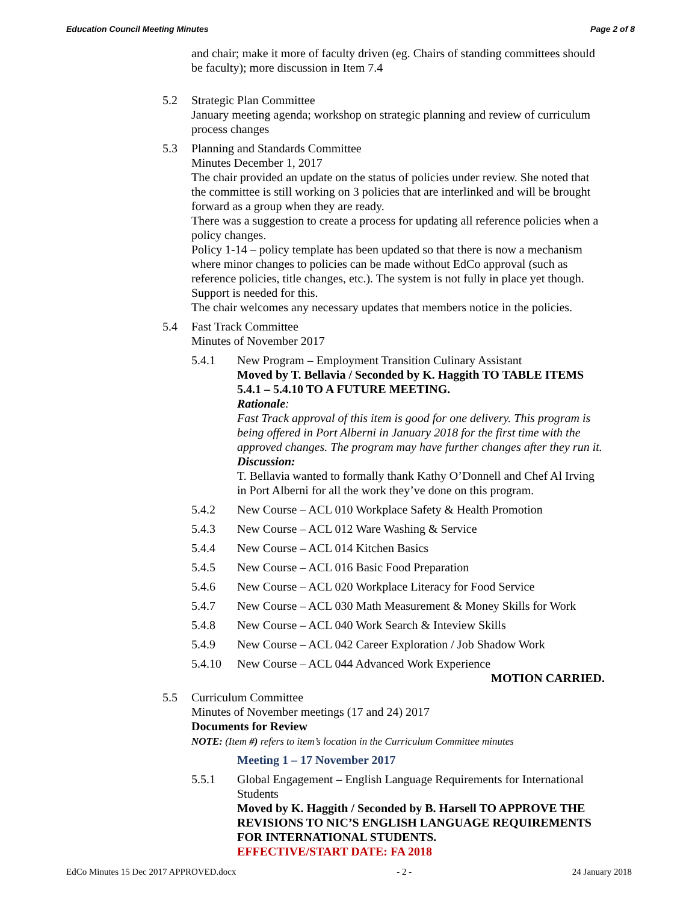Education Council Meeting Minutes Page 2 of 8
and chair; make it more of faculty driven (eg. Chairs of standing committees should be faculty); more discussion in Item 7.4
5.2 Strategic Plan Committee
January meeting agenda; workshop on strategic planning and review of curriculum process changes
5.3 Planning and Standards Committee
Minutes December 1, 2017
The chair provided an update on the status of policies under review. She noted that the committee is still working on 3 policies that are interlinked and will be brought forward as a group when they are ready.
There was a suggestion to create a process for updating all reference policies when a policy changes.
Policy 1-14 – policy template has been updated so that there is now a mechanism where minor changes to policies can be made without EdCo approval (such as reference policies, title changes, etc.). The system is not fully in place yet though. Support is needed for this.
The chair welcomes any necessary updates that members notice in the policies.
5.4 Fast Track Committee
Minutes of November 2017
5.4.1 New Program – Employment Transition Culinary Assistant
Moved by T. Bellavia / Seconded by K. Haggith TO TABLE ITEMS 5.4.1 – 5.4.10 TO A FUTURE MEETING.
Rationale:
Fast Track approval of this item is good for one delivery. This program is being offered in Port Alberni in January 2018 for the first time with the approved changes. The program may have further changes after they run it.
Discussion:
T. Bellavia wanted to formally thank Kathy O’Donnell and Chef Al Irving in Port Alberni for all the work they’ve done on this program.
5.4.2 New Course – ACL 010 Workplace Safety & Health Promotion
5.4.3 New Course – ACL 012 Ware Washing & Service
5.4.4 New Course – ACL 014 Kitchen Basics
5.4.5 New Course – ACL 016 Basic Food Preparation
5.4.6 New Course – ACL 020 Workplace Literacy for Food Service
5.4.7 New Course – ACL 030 Math Measurement & Money Skills for Work
5.4.8 New Course – ACL 040 Work Search & Inteview Skills
5.4.9 New Course – ACL 042 Career Exploration / Job Shadow Work
5.4.10 New Course – ACL 044 Advanced Work Experience
MOTION CARRIED.
5.5 Curriculum Committee
Minutes of November meetings (17 and 24) 2017
Documents for Review
NOTE: (Item #) refers to item’s location in the Curriculum Committee minutes
Meeting 1 – 17 November 2017
5.5.1 Global Engagement – English Language Requirements for International Students
Moved by K. Haggith / Seconded by B. Harsell TO APPROVE THE REVISIONS TO NIC’S ENGLISH LANGUAGE REQUIREMENTS FOR INTERNATIONAL STUDENTS.
EFFECTIVE/START DATE: FA 2018
EdCo Minutes 15 Dec 2017 APPROVED.docx - 2 - 24 January 2018